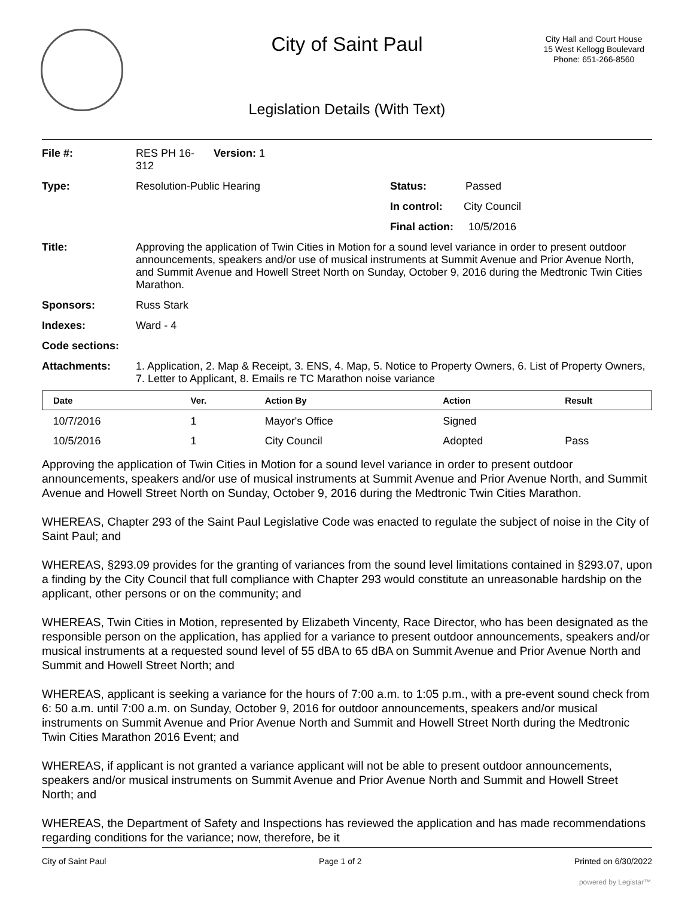City of Saint Paul
City Hall and Court House
15 West Kellogg Boulevard
Phone: 651-266-8560
Legislation Details (With Text)
| File #: | RES PH 16- 312 | Version: 1 | |
| Type: | Resolution-Public Hearing | | Status: Passed |
| | | | In control: City Council |
| | | | Final action: 10/5/2016 |
| Title: | Approving the application of Twin Cities in Motion for a sound level variance in order to present outdoor announcements, speakers and/or use of musical instruments at Summit Avenue and Prior Avenue North, and Summit Avenue and Howell Street North on Sunday, October 9, 2016 during the Medtronic Twin Cities Marathon. | | |
| Sponsors: | Russ Stark | | |
| Indexes: | Ward - 4 | | |
| Code sections: | | | |
| Attachments: | 1. Application, 2. Map & Receipt, 3. ENS, 4. Map, 5. Notice to Property Owners, 6. List of Property Owners, 7. Letter to Applicant, 8. Emails re TC Marathon noise variance | | |
| Date | Ver. | Action By | Action | Result |
| --- | --- | --- | --- | --- |
| 10/7/2016 | 1 | Mayor's Office | Signed | |
| 10/5/2016 | 1 | City Council | Adopted | Pass |
Approving the application of Twin Cities in Motion for a sound level variance in order to present outdoor announcements, speakers and/or use of musical instruments at Summit Avenue and Prior Avenue North, and Summit Avenue and Howell Street North on Sunday, October 9, 2016 during the Medtronic Twin Cities Marathon.
WHEREAS, Chapter 293 of the Saint Paul Legislative Code was enacted to regulate the subject of noise in the City of Saint Paul; and
WHEREAS, §293.09 provides for the granting of variances from the sound level limitations contained in §293.07, upon a finding by the City Council that full compliance with Chapter 293 would constitute an unreasonable hardship on the applicant, other persons or on the community; and
WHEREAS, Twin Cities in Motion, represented by Elizabeth Vincenty, Race Director, who has been designated as the responsible person on the application, has applied for a variance to present outdoor announcements, speakers and/or musical instruments at a requested sound level of 55 dBA to 65 dBA on Summit Avenue and Prior Avenue North and Summit and Howell Street North; and
WHEREAS, applicant is seeking a variance for the hours of 7:00 a.m. to 1:05 p.m., with a pre-event sound check from 6: 50 a.m. until 7:00 a.m. on Sunday, October 9, 2016 for outdoor announcements, speakers and/or musical instruments on Summit Avenue and Prior Avenue North and Summit and Howell Street North during the Medtronic Twin Cities Marathon 2016 Event; and
WHEREAS, if applicant is not granted a variance applicant will not be able to present outdoor announcements, speakers and/or musical instruments on Summit Avenue and Prior Avenue North and Summit and Howell Street North; and
WHEREAS, the Department of Safety and Inspections has reviewed the application and has made recommendations regarding conditions for the variance; now, therefore, be it
City of Saint Paul Page 1 of 2 Printed on 6/30/2022
powered by Legistar™